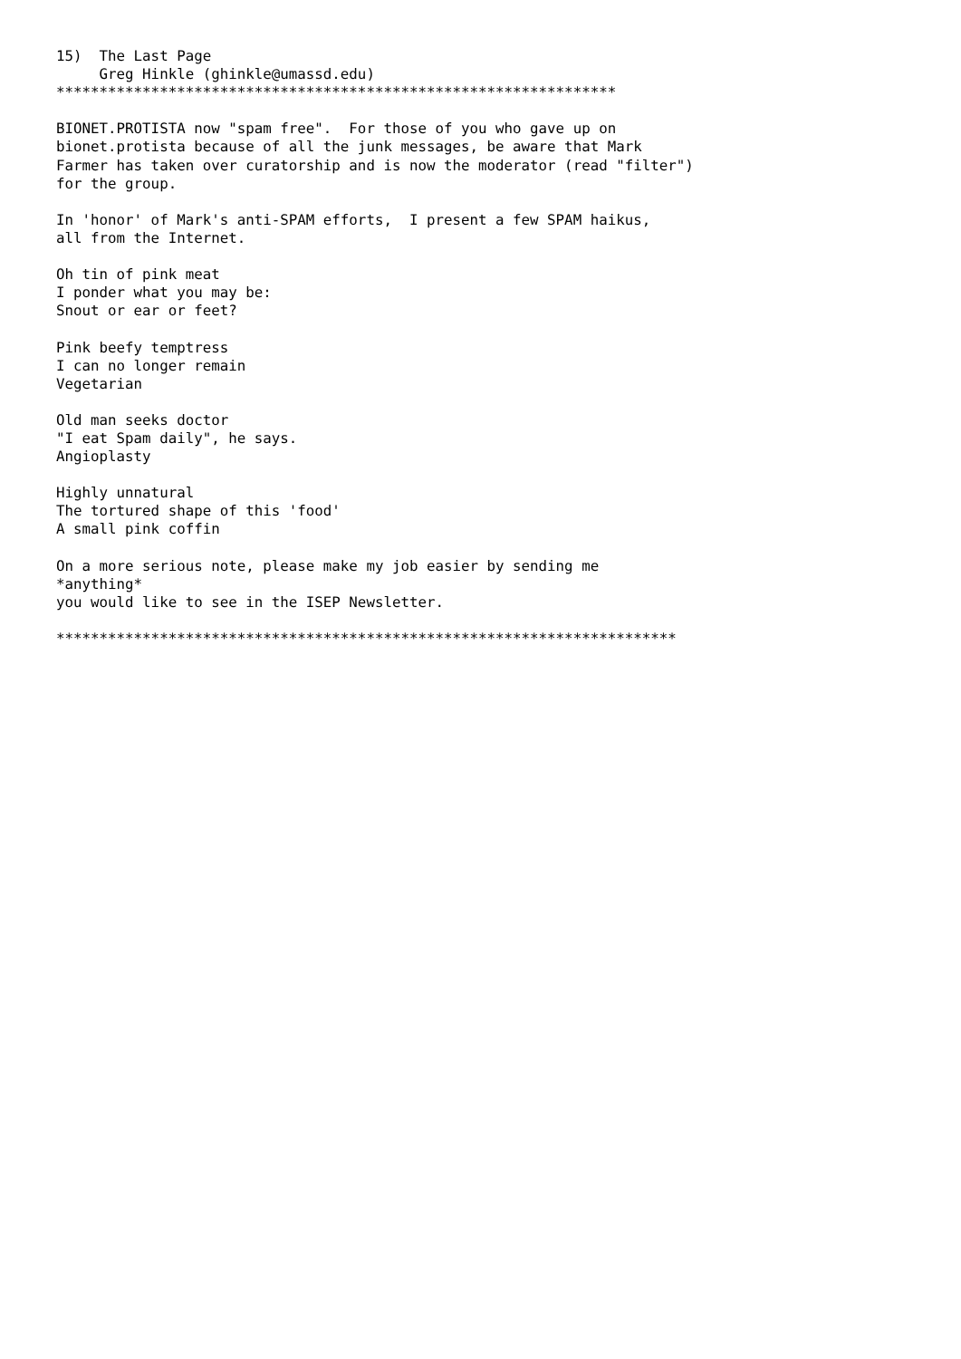15)  The Last Page
     Greg Hinkle (ghinkle@umassd.edu)
*****************************************************************

BIONET.PROTISTA now "spam free".  For those of you who gave up on
bionet.protista because of all the junk messages, be aware that Mark
Farmer has taken over curatorship and is now the moderator (read "filter")
for the group.

In 'honor' of Mark's anti-SPAM efforts,  I present a few SPAM haikus,
all from the Internet.

Oh tin of pink meat
I ponder what you may be:
Snout or ear or feet?

Pink beefy temptress
I can no longer remain
Vegetarian

Old man seeks doctor
"I eat Spam daily", he says.
Angioplasty

Highly unnatural
The tortured shape of this 'food'
A small pink coffin

On a more serious note, please make my job easier by sending me
*anything*
you would like to see in the ISEP Newsletter.

************************************************************************